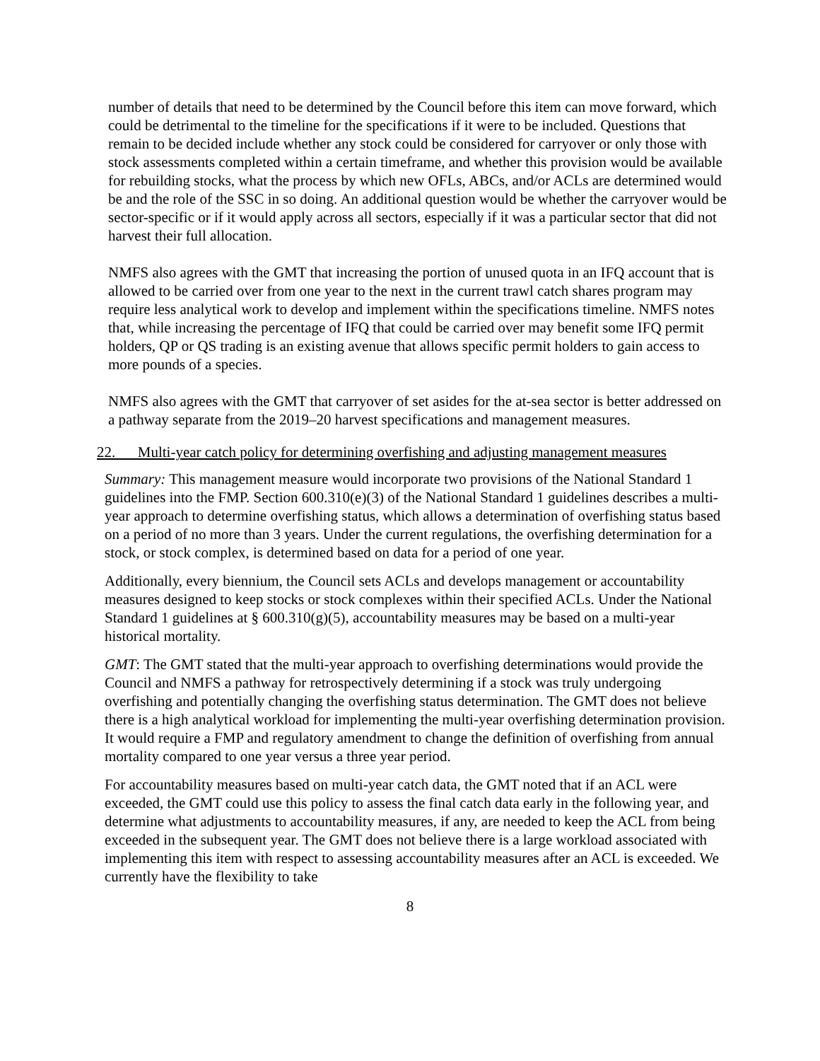number of details that need to be determined by the Council before this item can move forward, which could be detrimental to the timeline for the specifications if it were to be included. Questions that remain to be decided include whether any stock could be considered for carryover or only those with stock assessments completed within a certain timeframe, and whether this provision would be available for rebuilding stocks, what the process by which new OFLs, ABCs, and/or ACLs are determined would be and the role of the SSC in so doing. An additional question would be whether the carryover would be sector-specific or if it would apply across all sectors, especially if it was a particular sector that did not harvest their full allocation.
NMFS also agrees with the GMT that increasing the portion of unused quota in an IFQ account that is allowed to be carried over from one year to the next in the current trawl catch shares program may require less analytical work to develop and implement within the specifications timeline. NMFS notes that, while increasing the percentage of IFQ that could be carried over may benefit some IFQ permit holders, QP or QS trading is an existing avenue that allows specific permit holders to gain access to more pounds of a species.
NMFS also agrees with the GMT that carryover of set asides for the at-sea sector is better addressed on a pathway separate from the 2019–20 harvest specifications and management measures.
22. Multi-year catch policy for determining overfishing and adjusting management measures
Summary: This management measure would incorporate two provisions of the National Standard 1 guidelines into the FMP. Section 600.310(e)(3) of the National Standard 1 guidelines describes a multi-year approach to determine overfishing status, which allows a determination of overfishing status based on a period of no more than 3 years. Under the current regulations, the overfishing determination for a stock, or stock complex, is determined based on data for a period of one year.
Additionally, every biennium, the Council sets ACLs and develops management or accountability measures designed to keep stocks or stock complexes within their specified ACLs. Under the National Standard 1 guidelines at § 600.310(g)(5), accountability measures may be based on a multi-year historical mortality.
GMT: The GMT stated that the multi-year approach to overfishing determinations would provide the Council and NMFS a pathway for retrospectively determining if a stock was truly undergoing overfishing and potentially changing the overfishing status determination. The GMT does not believe there is a high analytical workload for implementing the multi-year overfishing determination provision. It would require a FMP and regulatory amendment to change the definition of overfishing from annual mortality compared to one year versus a three year period.
For accountability measures based on multi-year catch data, the GMT noted that if an ACL were exceeded, the GMT could use this policy to assess the final catch data early in the following year, and determine what adjustments to accountability measures, if any, are needed to keep the ACL from being exceeded in the subsequent year. The GMT does not believe there is a large workload associated with implementing this item with respect to assessing accountability measures after an ACL is exceeded. We currently have the flexibility to take
8